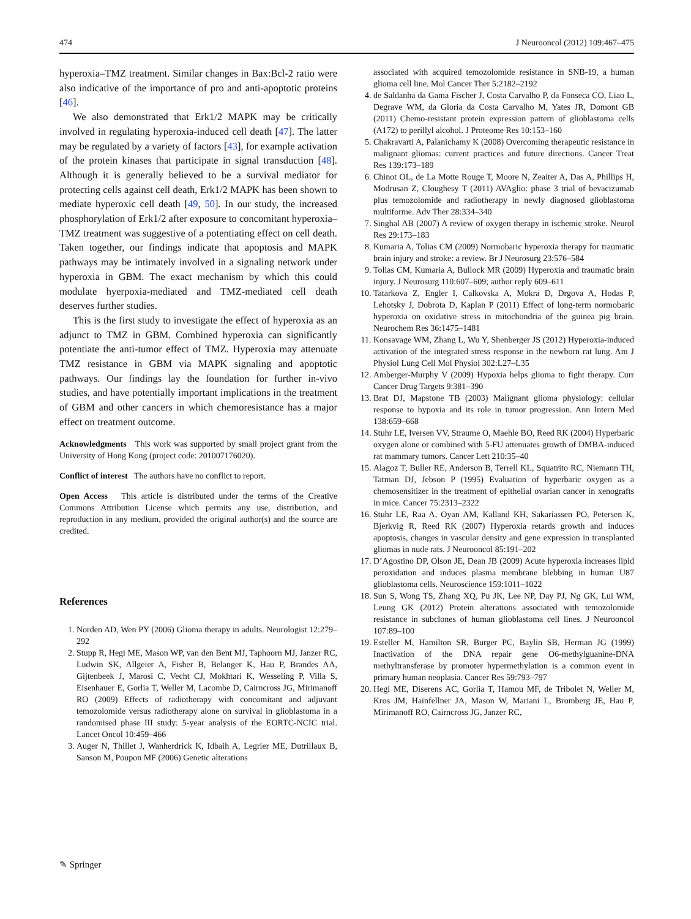474 J Neurooncol (2012) 109:467–475
hyperoxia–TMZ treatment. Similar changes in Bax:Bcl-2 ratio were also indicative of the importance of pro and anti-apoptotic proteins [46].
We also demonstrated that Erk1/2 MAPK may be critically involved in regulating hyperoxia-induced cell death [47]. The latter may be regulated by a variety of factors [43], for example activation of the protein kinases that participate in signal transduction [48]. Although it is generally believed to be a survival mediator for protecting cells against cell death, Erk1/2 MAPK has been shown to mediate hyperoxic cell death [49, 50]. In our study, the increased phosphorylation of Erk1/2 after exposure to concomitant hyperoxia–TMZ treatment was suggestive of a potentiating effect on cell death. Taken together, our findings indicate that apoptosis and MAPK pathways may be intimately involved in a signaling network under hyperoxia in GBM. The exact mechanism by which this could modulate hyerpoxia-mediated and TMZ-mediated cell death deserves further studies.
This is the first study to investigate the effect of hyperoxia as an adjunct to TMZ in GBM. Combined hyperoxia can significantly potentiate the anti-tumor effect of TMZ. Hyperoxia may attenuate TMZ resistance in GBM via MAPK signaling and apoptotic pathways. Our findings lay the foundation for further in-vivo studies, and have potentially important implications in the treatment of GBM and other cancers in which chemoresistance has a major effect on treatment outcome.
Acknowledgments This work was supported by small project grant from the University of Hong Kong (project code: 201007176020).
Conflict of interest The authors have no conflict to report.
Open Access This article is distributed under the terms of the Creative Commons Attribution License which permits any use, distribution, and reproduction in any medium, provided the original author(s) and the source are credited.
References
1. Norden AD, Wen PY (2006) Glioma therapy in adults. Neurologist 12:279–292
2. Stupp R, Hegi ME, Mason WP, van den Bent MJ, Taphoorn MJ, Janzer RC, Ludwin SK, Allgeier A, Fisher B, Belanger K, Hau P, Brandes AA, Gijtenbeek J, Marosi C, Vecht CJ, Mokhtari K, Wesseling P, Villa S, Eisenhauer E, Gorlia T, Weller M, Lacombe D, Cairncross JG, Mirimanoff RO (2009) Effects of radiotherapy with concomitant and adjuvant temozolomide versus radiotherapy alone on survival in glioblastoma in a randomised phase III study: 5-year analysis of the EORTC-NCIC trial. Lancet Oncol 10:459–466
3. Auger N, Thillet J, Wanherdrick K, Idbaih A, Legrier ME, Dutrillaux B, Sanson M, Poupon MF (2006) Genetic alterations
associated with acquired temozolomide resistance in SNB-19, a human glioma cell line. Mol Cancer Ther 5:2182–2192
4. de Saldanha da Gama Fischer J, Costa Carvalho P, da Fonseca CO, Liao L, Degrave WM, da Gloria da Costa Carvalho M, Yates JR, Domont GB (2011) Chemo-resistant protein expression pattern of glioblastoma cells (A172) to perillyl alcohol. J Proteome Res 10:153–160
5. Chakravarti A, Palanichamy K (2008) Overcoming therapeutic resistance in malignant gliomas: current practices and future directions. Cancer Treat Res 139:173–189
6. Chinot OL, de La Motte Rouge T, Moore N, Zeaiter A, Das A, Phillips H, Modrusan Z, Cloughesy T (2011) AVAglio: phase 3 trial of bevacizumab plus temozolomide and radiotherapy in newly diagnosed glioblastoma multiforme. Adv Ther 28:334–340
7. Singhal AB (2007) A review of oxygen therapy in ischemic stroke. Neurol Res 29:173–183
8. Kumaria A, Tolias CM (2009) Normobaric hyperoxia therapy for traumatic brain injury and stroke: a review. Br J Neurosurg 23:576–584
9. Tolias CM, Kumaria A, Bullock MR (2009) Hyperoxia and traumatic brain injury. J Neurosurg 110:607–609; author reply 609–611
10. Tatarkova Z, Engler I, Calkovska A, Mokra D, Drgova A, Hodas P, Lehotsky J, Dobrota D, Kaplan P (2011) Effect of long-term normobaric hyperoxia on oxidative stress in mitochondria of the guinea pig brain. Neurochem Res 36:1475–1481
11. Konsavage WM, Zhang L, Wu Y, Shenberger JS (2012) Hyperoxia-induced activation of the integrated stress response in the newborn rat lung. Am J Physiol Lung Cell Mol Physiol 302:L27–L35
12. Amberger-Murphy V (2009) Hypoxia helps glioma to fight therapy. Curr Cancer Drug Targets 9:381–390
13. Brat DJ, Mapstone TB (2003) Malignant glioma physiology: cellular response to hypoxia and its role in tumor progression. Ann Intern Med 138:659–668
14. Stuhr LE, Iversen VV, Straume O, Maehle BO, Reed RK (2004) Hyperbaric oxygen alone or combined with 5-FU attenuates growth of DMBA-induced rat mammary tumors. Cancer Lett 210:35–40
15. Alagoz T, Buller RE, Anderson B, Terrell KL, Squatrito RC, Niemann TH, Tatman DJ, Jebson P (1995) Evaluation of hyperbaric oxygen as a chemosensitizer in the treatment of epithelial ovarian cancer in xenografts in mice. Cancer 75:2313–2322
16. Stuhr LE, Raa A, Oyan AM, Kalland KH, Sakariassen PO, Petersen K, Bjerkvig R, Reed RK (2007) Hyperoxia retards growth and induces apoptosis, changes in vascular density and gene expression in transplanted gliomas in nude rats. J Neurooncol 85:191–202
17. D’Agostino DP, Olson JE, Dean JB (2009) Acute hyperoxia increases lipid peroxidation and induces plasma membrane blebbing in human U87 glioblastoma cells. Neuroscience 159:1011–1022
18. Sun S, Wong TS, Zhang XQ, Pu JK, Lee NP, Day PJ, Ng GK, Lui WM, Leung GK (2012) Protein alterations associated with temozolomide resistance in subclones of human glioblastoma cell lines. J Neurooncol 107:89–100
19. Esteller M, Hamilton SR, Burger PC, Baylin SB, Herman JG (1999) Inactivation of the DNA repair gene O6-methylguanine-DNA methyltransferase by promoter hypermethylation is a common event in primary human neoplasia. Cancer Res 59:793–797
20. Hegi ME, Diserens AC, Gorlia T, Hamou MF, de Tribolet N, Weller M, Kros JM, Hainfellner JA, Mason W, Mariani L, Bromberg JE, Hau P, Mirimanoff RO, Cairncross JG, Janzer RC,
✎ Springer